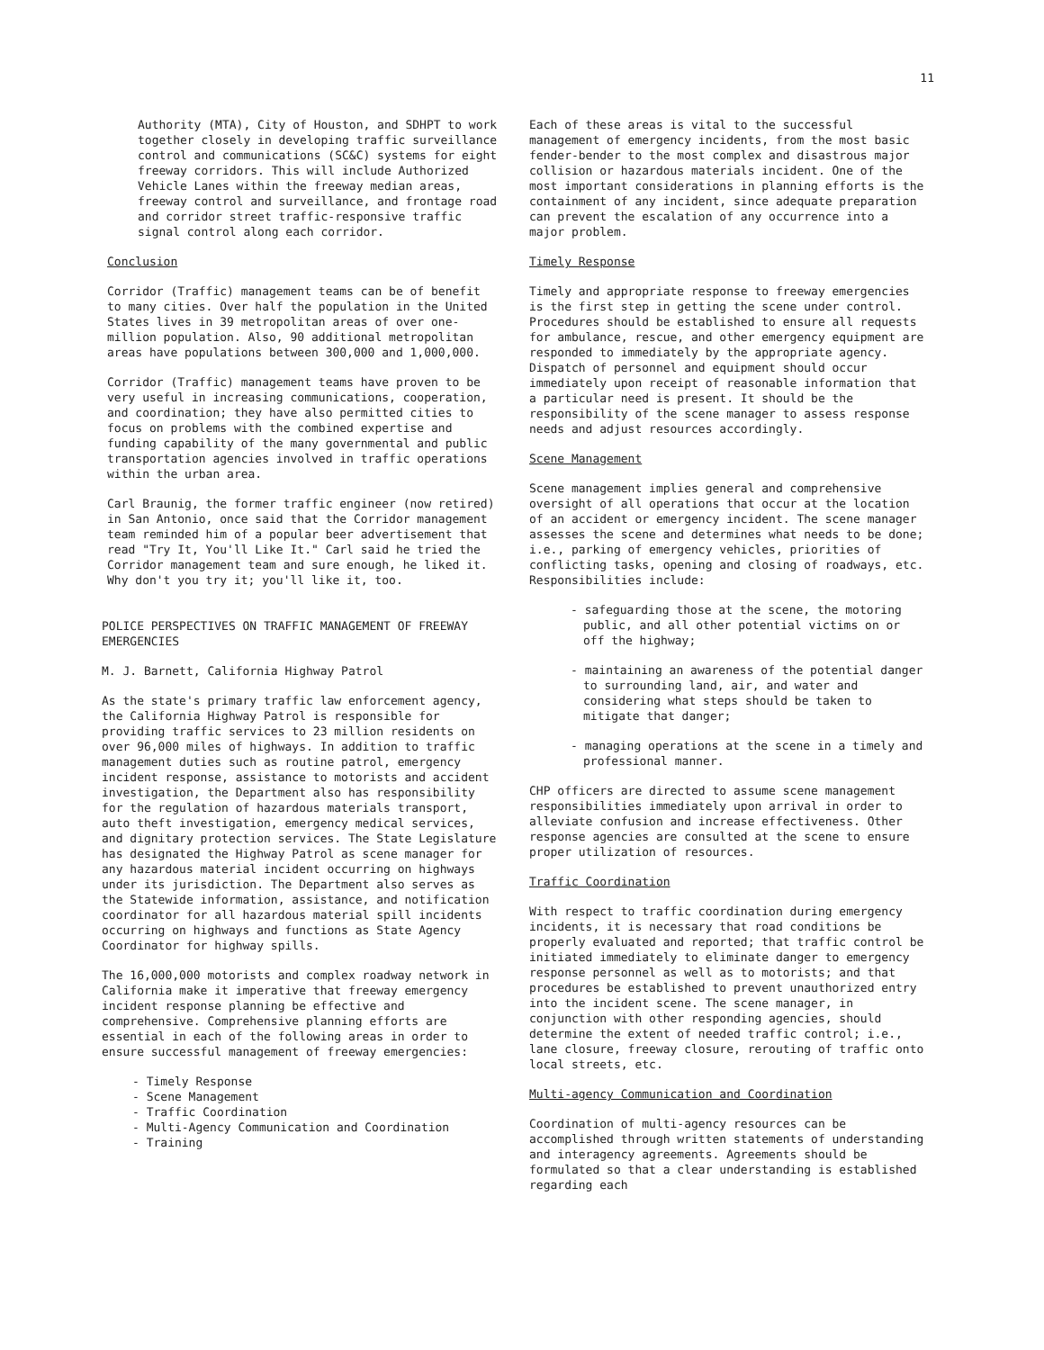11
Authority (MTA), City of Houston, and SDHPT to work together closely in developing traffic surveillance control and communications (SC&C) systems for eight freeway corridors. This will include Authorized Vehicle Lanes within the freeway median areas, freeway control and surveillance, and frontage road and corridor street traffic-responsive traffic signal control along each corridor.
Conclusion
Corridor (Traffic) management teams can be of benefit to many cities. Over half the population in the United States lives in 39 metropolitan areas of over one-million population. Also, 90 additional metropolitan areas have populations between 300,000 and 1,000,000.
Corridor (Traffic) management teams have proven to be very useful in increasing communications, cooperation, and coordination; they have also permitted cities to focus on problems with the combined expertise and funding capability of the many governmental and public transportation agencies involved in traffic operations within the urban area.
Carl Braunig, the former traffic engineer (now retired) in San Antonio, once said that the Corridor management team reminded him of a popular beer advertisement that read "Try It, You'll Like It." Carl said he tried the Corridor management team and sure enough, he liked it. Why don't you try it; you'll like it, too.
POLICE PERSPECTIVES ON TRAFFIC MANAGEMENT OF FREEWAY EMERGENCIES
M. J. Barnett, California Highway Patrol
As the state's primary traffic law enforcement agency, the California Highway Patrol is responsible for providing traffic services to 23 million residents on over 96,000 miles of highways. In addition to traffic management duties such as routine patrol, emergency incident response, assistance to motorists and accident investigation, the Department also has responsibility for the regulation of hazardous materials transport, auto theft investigation, emergency medical services, and dignitary protection services. The State Legislature has designated the Highway Patrol as scene manager for any hazardous material incident occurring on highways under its jurisdiction. The Department also serves as the Statewide information, assistance, and notification coordinator for all hazardous material spill incidents occurring on highways and functions as State Agency Coordinator for highway spills.
The 16,000,000 motorists and complex roadway network in California make it imperative that freeway emergency incident response planning be effective and comprehensive. Comprehensive planning efforts are essential in each of the following areas in order to ensure successful management of freeway emergencies:
- Timely Response
- Scene Management
- Traffic Coordination
- Multi-Agency Communication and Coordination
- Training
Each of these areas is vital to the successful management of emergency incidents, from the most basic fender-bender to the most complex and disastrous major collision or hazardous materials incident. One of the most important considerations in planning efforts is the containment of any incident, since adequate preparation can prevent the escalation of any occurrence into a major problem.
Timely Response
Timely and appropriate response to freeway emergencies is the first step in getting the scene under control. Procedures should be established to ensure all requests for ambulance, rescue, and other emergency equipment are responded to immediately by the appropriate agency. Dispatch of personnel and equipment should occur immediately upon receipt of reasonable information that a particular need is present. It should be the responsibility of the scene manager to assess response needs and adjust resources accordingly.
Scene Management
Scene management implies general and comprehensive oversight of all operations that occur at the location of an accident or emergency incident. The scene manager assesses the scene and determines what needs to be done; i.e., parking of emergency vehicles, priorities of conflicting tasks, opening and closing of roadways, etc. Responsibilities include:
- safeguarding those at the scene, the motoring public, and all other potential victims on or off the highway;
- maintaining an awareness of the potential danger to surrounding land, air, and water and considering what steps should be taken to mitigate that danger;
- managing operations at the scene in a timely and professional manner.
CHP officers are directed to assume scene management responsibilities immediately upon arrival in order to alleviate confusion and increase effectiveness. Other response agencies are consulted at the scene to ensure proper utilization of resources.
Traffic Coordination
With respect to traffic coordination during emergency incidents, it is necessary that road conditions be properly evaluated and reported; that traffic control be initiated immediately to eliminate danger to emergency response personnel as well as to motorists; and that procedures be established to prevent unauthorized entry into the incident scene. The scene manager, in conjunction with other responding agencies, should determine the extent of needed traffic control; i.e., lane closure, freeway closure, rerouting of traffic onto local streets, etc.
Multi-agency Communication and Coordination
Coordination of multi-agency resources can be accomplished through written statements of understanding and interagency agreements. Agreements should be formulated so that a clear understanding is established regarding each